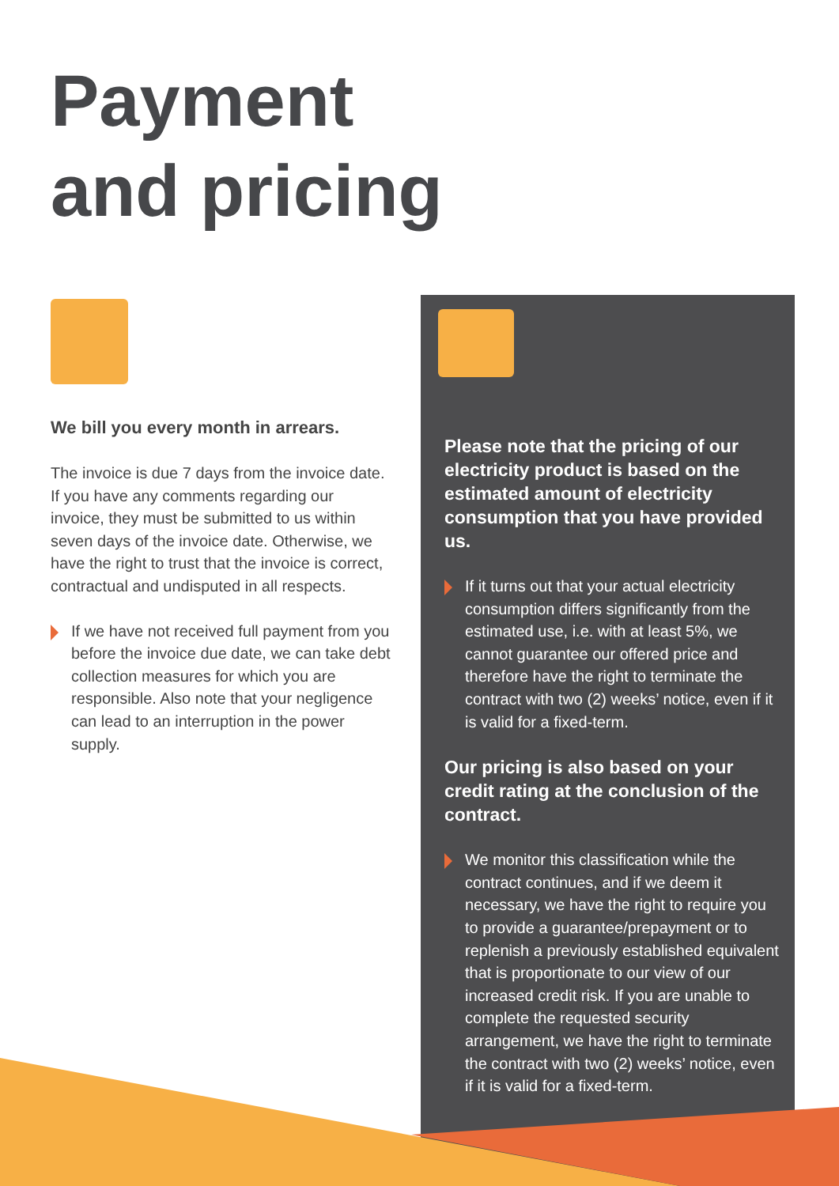Payment
and pricing
We bill you every month in arrears.
The invoice is due 7 days from the invoice date. If you have any comments regarding our invoice, they must be submitted to us within seven days of the invoice date. Otherwise, we have the right to trust that the invoice is correct, contractual and undisputed in all respects.
If we have not received full payment from you before the invoice due date, we can take debt collection measures for which you are responsible. Also note that your negligence can lead to an interruption in the power supply.
Please note that the pricing of our electricity product is based on the estimated amount of electricity consumption that you have provided us.
If it turns out that your actual electricity consumption differs significantly from the estimated use, i.e. with at least 5%, we cannot guarantee our offered price and therefore have the right to terminate the contract with two (2) weeks’ notice, even if it is valid for a fixed-term.
Our pricing is also based on your credit rating at the conclusion of the contract.
We monitor this classification while the contract continues, and if we deem it necessary, we have the right to require you to provide a guarantee/prepayment or to replenish a previously established equivalent that is proportionate to our view of our increased credit risk. If you are unable to complete the requested security arrangement, we have the right to terminate the contract with two (2) weeks’ notice, even if it is valid for a fixed-term.